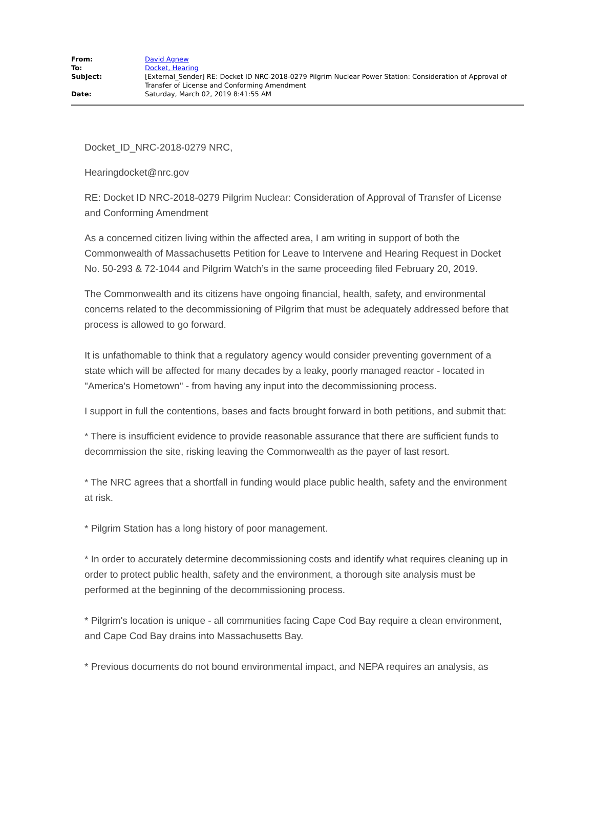| From: | David Agnew |
| To: | Docket, Hearing |
| Subject: | [External_Sender] RE: Docket ID NRC-2018-0279 Pilgrim Nuclear Power Station: Consideration of Approval of Transfer of License and Conforming Amendment |
| Date: | Saturday, March 02, 2019 8:41:55 AM |
Docket_ID_NRC-2018-0279 NRC,
Hearingdocket@nrc.gov
RE: Docket ID NRC-2018-0279 Pilgrim Nuclear: Consideration of Approval of Transfer of License and Conforming Amendment
As a concerned citizen living within the affected area, I am writing in support of both the Commonwealth of Massachusetts Petition for Leave to Intervene and Hearing Request in Docket No. 50-293 & 72-1044 and Pilgrim Watch’s in the same proceeding filed February 20, 2019.
The Commonwealth and its citizens have ongoing financial, health, safety, and environmental concerns related to the decommissioning of Pilgrim that must be adequately addressed before that process is allowed to go forward.
It is unfathomable to think that a regulatory agency would consider preventing government of a state which will be affected for many decades by a leaky, poorly managed reactor - located in "America's Hometown" - from having any input into the decommissioning process.
I support in full the contentions, bases and facts brought forward in both petitions, and submit that:
* There is insufficient evidence to provide reasonable assurance that there are sufficient funds to decommission the site, risking leaving the Commonwealth as the payer of last resort.
* The NRC agrees that a shortfall in funding would place public health, safety and the environment at risk.
* Pilgrim Station has a long history of poor management.
* In order to accurately determine decommissioning costs and identify what requires cleaning up in order to protect public health, safety and the environment, a thorough site analysis must be performed at the beginning of the decommissioning process.
* Pilgrim's location is unique - all communities facing Cape Cod Bay require a clean environment, and Cape Cod Bay drains into Massachusetts Bay.
* Previous documents do not bound environmental impact, and NEPA requires an analysis, as